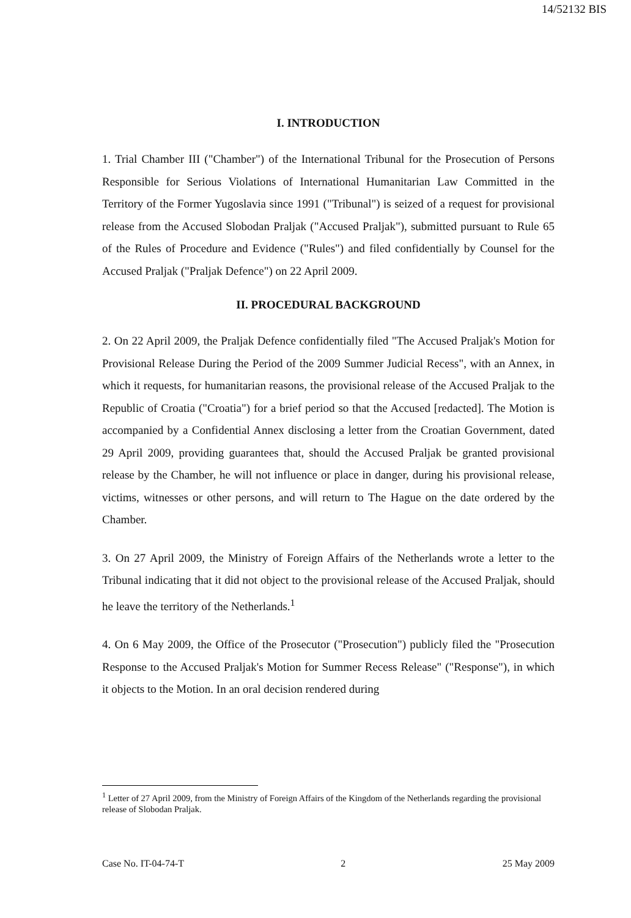14/52132 BIS
I. INTRODUCTION
1. Trial Chamber III ("Chamber") of the International Tribunal for the Prosecution of Persons Responsible for Serious Violations of International Humanitarian Law Committed in the Territory of the Former Yugoslavia since 1991 ("Tribunal") is seized of a request for provisional release from the Accused Slobodan Praljak ("Accused Praljak"), submitted pursuant to Rule 65 of the Rules of Procedure and Evidence ("Rules") and filed confidentially by Counsel for the Accused Praljak ("Praljak Defence") on 22 April 2009.
II. PROCEDURAL BACKGROUND
2. On 22 April 2009, the Praljak Defence confidentially filed "The Accused Praljak's Motion for Provisional Release During the Period of the 2009 Summer Judicial Recess", with an Annex, in which it requests, for humanitarian reasons, the provisional release of the Accused Praljak to the Republic of Croatia ("Croatia") for a brief period so that the Accused [redacted]. The Motion is accompanied by a Confidential Annex disclosing a letter from the Croatian Government, dated 29 April 2009, providing guarantees that, should the Accused Praljak be granted provisional release by the Chamber, he will not influence or place in danger, during his provisional release, victims, witnesses or other persons, and will return to The Hague on the date ordered by the Chamber.
3. On 27 April 2009, the Ministry of Foreign Affairs of the Netherlands wrote a letter to the Tribunal indicating that it did not object to the provisional release of the Accused Praljak, should he leave the territory of the Netherlands.<sup>1</sup>
4. On 6 May 2009, the Office of the Prosecutor ("Prosecution") publicly filed the "Prosecution Response to the Accused Praljak's Motion for Summer Recess Release" ("Response"), in which it objects to the Motion. In an oral decision rendered during
<sup>1</sup> Letter of 27 April 2009, from the Ministry of Foreign Affairs of the Kingdom of the Netherlands regarding the provisional release of Slobodan Praljak.
Case No. IT-04-74-T 2 25 May 2009